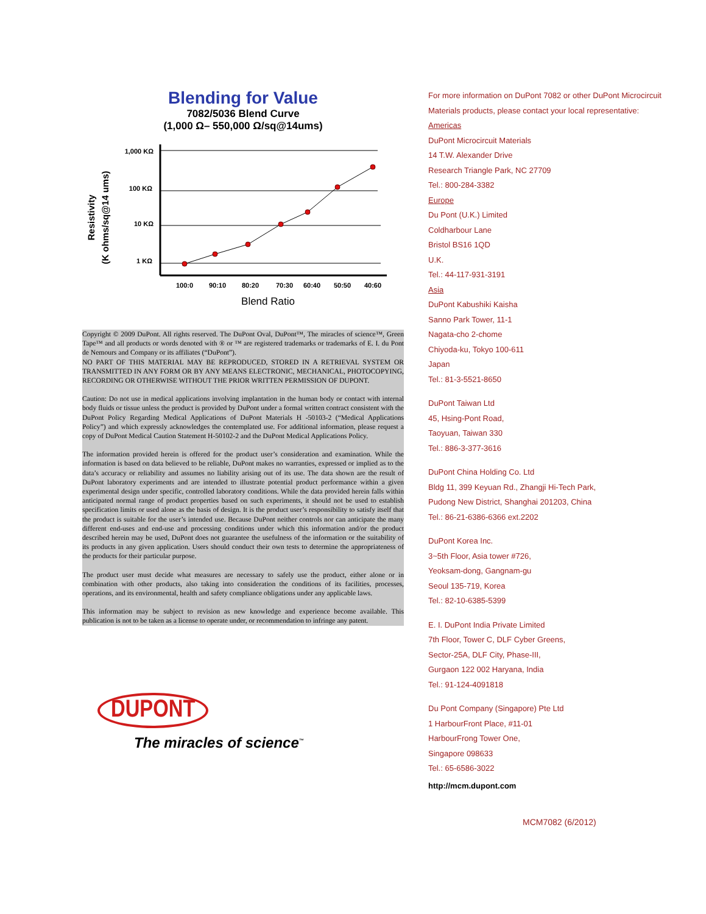Blending for Value
7082/5036 Blend Curve
(1,000 Ω– 550,000 Ω/sq@14ums)
Resistivity
(K ohms/sq@14 ums)
1,000 KΩ
100 KΩ
10 KΩ
1 KΩ
100:0
90:10
80:20
70:30
60:40
50:50
40:60
Blend Ratio
Copyright © 2009 DuPont. All rights reserved. The DuPont Oval, DuPont™, The miracles of science™, Green Tape™ and all products or words denoted with ® or ™ are registered trademarks or trademarks of E. I. du Pont de Nemours and Company or its affiliates (“DuPont”).
NO PART OF THIS MATERIAL MAY BE REPRODUCED, STORED IN A RETRIEVAL SYSTEM OR TRANSMITTED IN ANY FORM OR BY ANY MEANS ELECTRONIC, MECHANICAL, PHOTOCOPYING, RECORDING OR OTHERWISE WITHOUT THE PRIOR WRITTEN PERMISSION OF DUPONT.
Caution: Do not use in medical applications involving implantation in the human body or contact with internal body fluids or tissue unless the product is provided by DuPont under a formal written contract consistent with the DuPont Policy Regarding Medical Applications of DuPont Materials H -50103-2 (“Medical Applications Policy”) and which expressly acknowledges the contemplated use. For additional information, please request a copy of DuPont Medical Caution Statement H-50102-2 and the DuPont Medical Applications Policy.
The information provided herein is offered for the product user’s consideration and examination. While the information is based on data believed to be reliable, DuPont makes no warranties, expressed or implied as to the data’s accuracy or reliability and assumes no liability arising out of its use. The data shown are the result of DuPont laboratory experiments and are intended to illustrate potential product performance within a given experimental design under specific, controlled laboratory conditions. While the data provided herein falls within anticipated normal range of product properties based on such experiments, it should not be used to establish specification limits or used alone as the basis of design. It is the product user’s responsibility to satisfy itself that the product is suitable for the user’s intended use. Because DuPont neither controls nor can anticipate the many different end-uses and end-use and processing conditions under which this information and/or the product described herein may be used, DuPont does not guarantee the usefulness of the information or the suitability of its products in any given application. Users should conduct their own tests to determine the appropriateness of the products for their particular purpose.
The product user must decide what measures are necessary to safely use the product, either alone or in combination with other products, also taking into consideration the conditions of its facilities, processes, operations, and its environmental, health and safety compliance obligations under any applicable laws.
This information may be subject to revision as new knowledge and experience become available. This publication is not to be taken as a license to operate under, or recommendation to infringe any patent.
DUPONT
The miracles of science<sup>™</sup>
For more information on DuPont 7082 or other DuPont Microcircuit Materials products, please contact your local representative:
Americas
DuPont Microcircuit Materials
14 T.W. Alexander Drive
Research Triangle Park, NC 27709
Tel.: 800-284-3382
Europe
Du Pont (U.K.) Limited
Coldharbour Lane
Bristol BS16 1QD
U.K.
Tel.: 44-117-931-3191
Asia
DuPont Kabushiki Kaisha
Sanno Park Tower, 11-1
Nagata-cho 2-chome
Chiyoda-ku, Tokyo 100-611
Japan
Tel.: 81-3-5521-8650
DuPont Taiwan Ltd
45, Hsing-Pont Road,
Taoyuan, Taiwan 330
Tel.: 886-3-377-3616
DuPont China Holding Co. Ltd
Bldg 11, 399 Keyuan Rd., Zhangji Hi-Tech Park,
Pudong New District, Shanghai 201203, China
Tel.: 86-21-6386-6366 ext.2202
DuPont Korea Inc.
3~5th Floor, Asia tower #726,
Yeoksam-dong, Gangnam-gu
Seoul 135-719, Korea
Tel.: 82-10-6385-5399
E. I. DuPont India Private Limited
7th Floor, Tower C, DLF Cyber Greens,
Sector-25A, DLF City, Phase-III,
Gurgaon 122 002 Haryana, India
Tel.: 91-124-4091818
Du Pont Company (Singapore) Pte Ltd
1 HarbourFront Place, #11-01
HarbourFrong Tower One,
Singapore 098633
Tel.: 65-6586-3022
http://mcm.dupont.com
MCM7082 (6/2012)